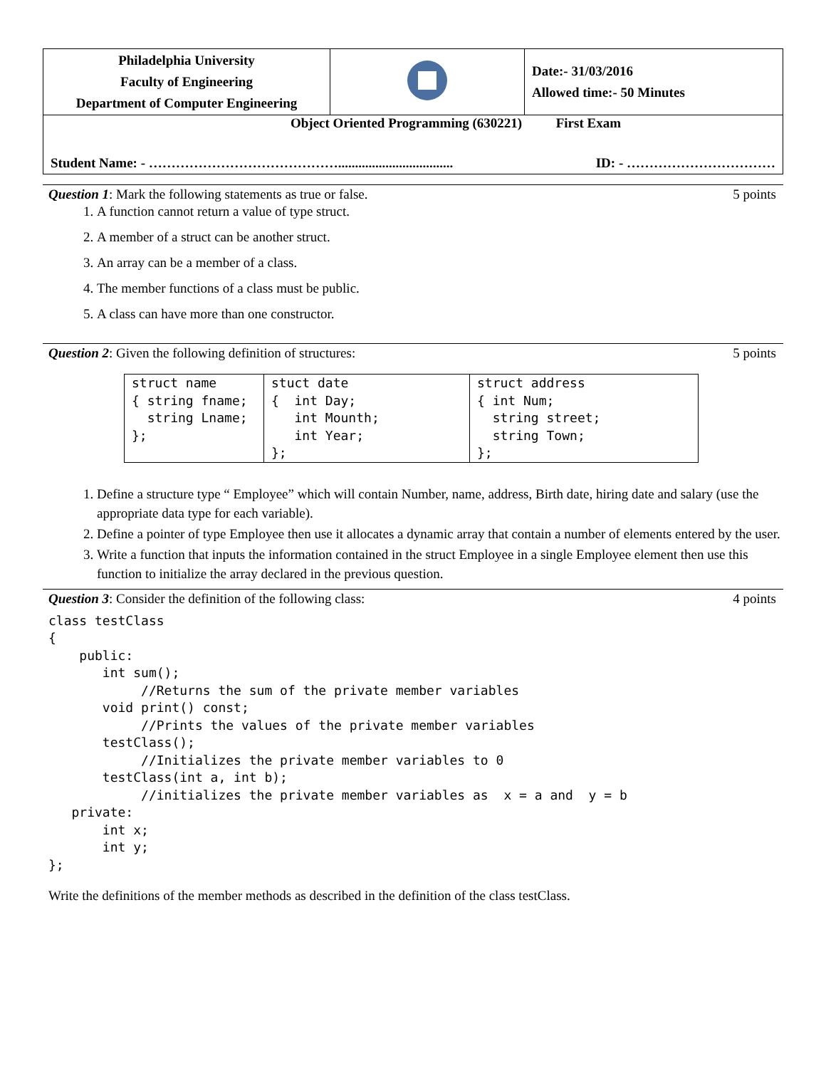| Philadelphia University Faculty of Engineering Department of Computer Engineering | | Date:- 31/03/2016 Allowed time:- 50 Minutes |
| Object Oriented Programming (630221) First Exam Student Name: - …………………………………….................................. ID: - …………………………… | | |
Question 1: Mark the following statements as true or false. 5 points
1. A function cannot return a value of type struct.
2. A member of a struct can be another struct.
3. An array can be a member of a class.
4. The member functions of a class must be public.
5. A class can have more than one constructor.
Question 2: Given the following definition of structures: 5 points
| struct name { string fname; string Lname; }; | stuct date { int Day; int Mounth; int Year; }; | struct address { int Num; string street; string Town; }; |
1. Define a structure type “ Employee” which will contain Number, name, address, Birth date, hiring date and salary (use the appropriate data type for each variable).
2. Define a pointer of type Employee then use it allocates a dynamic array that contain a number of elements entered by the user.
3. Write a function that inputs the information contained in the struct Employee in a single Employee element then use this function to initialize the array declared in the previous question.
Question 3: Consider the definition of the following class: 4 points
class testClass { public: int sum(); //Returns the sum of the private member variables void print() const; //Prints the values of the private member variables testClass(); //Initializes the private member variables to 0 testClass(int a, int b); //initializes the private member variables as x = a and y = b private: int x; int y; };
Write the definitions of the member methods as described in the definition of the class testClass.